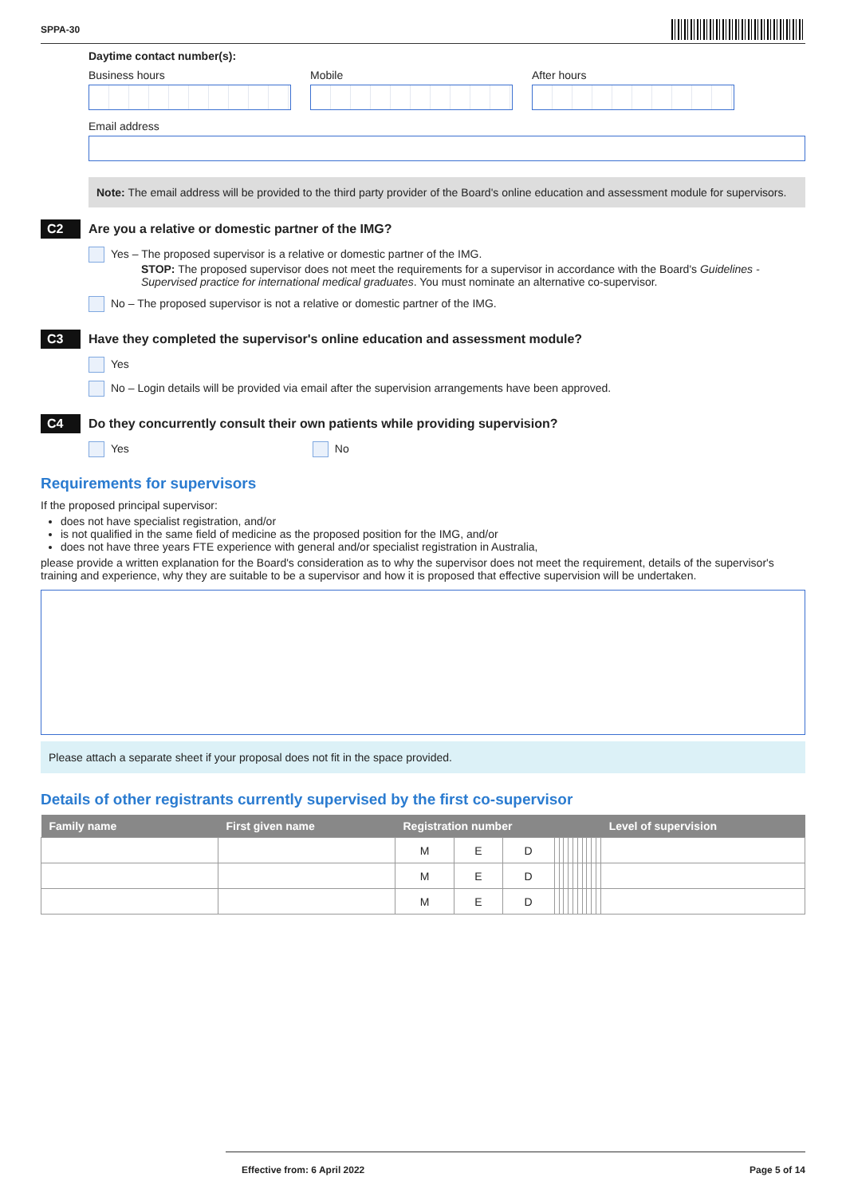SPPA-30
Daytime contact number(s):
Business hours Mobile After hours
Email address
Note: The email address will be provided to the third party provider of the Board's online education and assessment module for supervisors.
C2 Are you a relative or domestic partner of the IMG?
Yes – The proposed supervisor is a relative or domestic partner of the IMG.
STOP: The proposed supervisor does not meet the requirements for a supervisor in accordance with the Board's Guidelines - Supervised practice for international medical graduates. You must nominate an alternative co-supervisor.
No – The proposed supervisor is not a relative or domestic partner of the IMG.
C3 Have they completed the supervisor's online education and assessment module?
Yes
No – Login details will be provided via email after the supervision arrangements have been approved.
C4 Do they concurrently consult their own patients while providing supervision?
Yes No
Requirements for supervisors
If the proposed principal supervisor:
does not have specialist registration, and/or
is not qualified in the same field of medicine as the proposed position for the IMG, and/or
does not have three years FTE experience with general and/or specialist registration in Australia,
please provide a written explanation for the Board's consideration as to why the supervisor does not meet the requirement, details of the supervisor's training and experience, why they are suitable to be a supervisor and how it is proposed that effective supervision will be undertaken.
Please attach a separate sheet if your proposal does not fit in the space provided.
Details of other registrants currently supervised by the first co-supervisor
| Family name | First given name | Registration number | | | | | | | | | | | | | Level of supervision |
| --- | --- | --- | --- | --- | --- | --- | --- | --- | --- | --- | --- | --- | --- | --- | --- |
| | | M | E | D | | | | | | | | | | | |
| | | M | E | D | | | | | | | | | | | |
| | | M | E | D | | | | | | | | | | | |
Effective from: 6 April 2022 Page 5 of 14